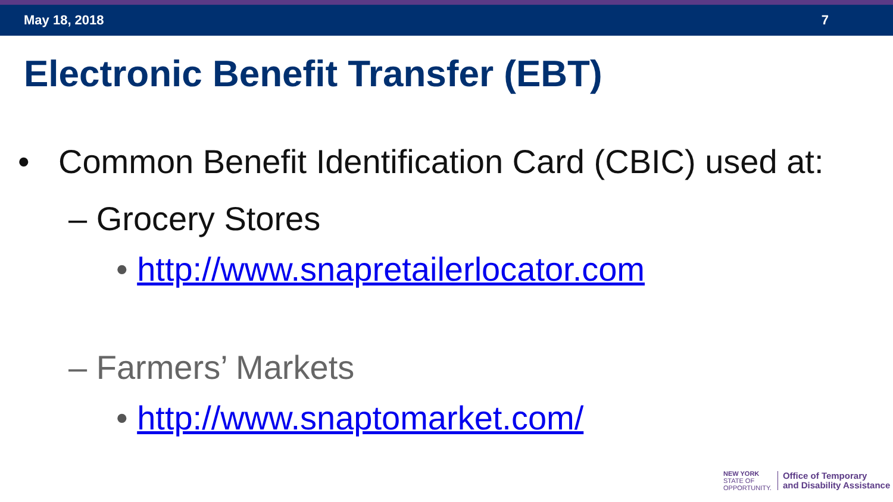May 18, 2018 7
Electronic Benefit Transfer (EBT)
• Common Benefit Identification Card (CBIC) used at:
– Grocery Stores
• http://www.snapretailerlocator.com
– Farmers’ Markets
• http://www.snaptomarket.com/
NEW YORK
STATE OF
OPPORTUNITY.
Office of Temporary
and Disability Assistance